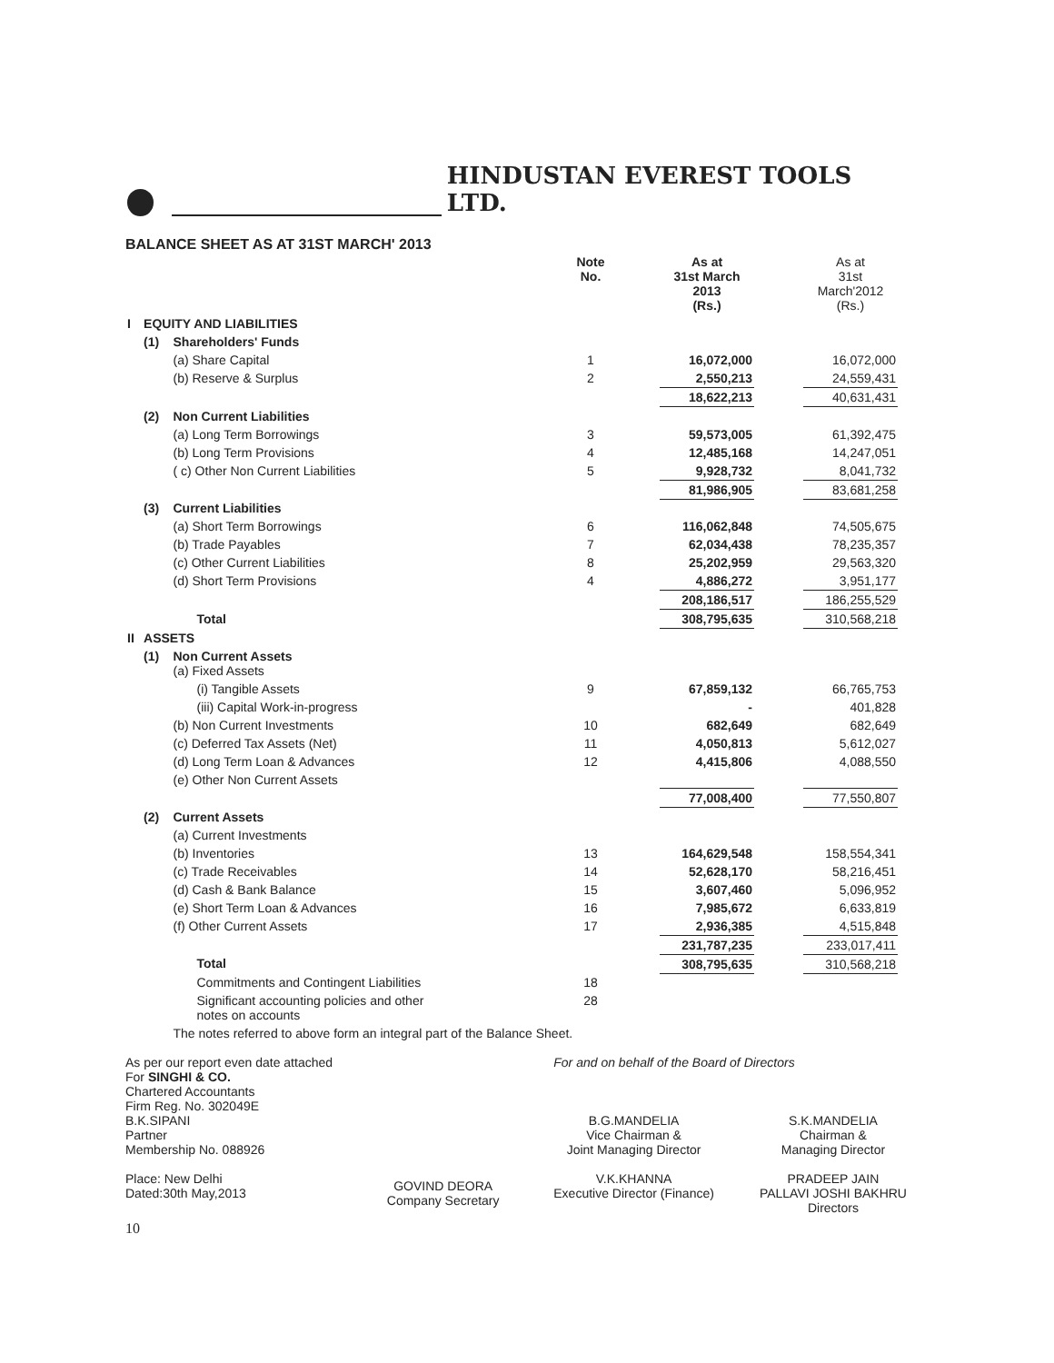HINDUSTAN EVEREST TOOLS LTD.
BALANCE SHEET AS AT 31ST MARCH' 2013
| | | | Note No. | | As at 31st March 2013 (Rs.) | | As at 31st March'2012 (Rs.) |
| --- | --- | --- | --- | --- | --- | --- | --- |
| I | EQUITY AND LIABILITIES | | | | | | |
| | (1) | Shareholders' Funds | | | | | |
| | | (a) Share Capital | 1 | | 16,072,000 | | 16,072,000 |
| | | (b) Reserve & Surplus | 2 | | 2,550,213 | | 24,559,431 |
| | | | | | 18,622,213 | | 40,631,431 |
| | (2) | Non Current Liabilities | | | | | |
| | | (a) Long Term Borrowings | 3 | | 59,573,005 | | 61,392,475 |
| | | (b) Long Term Provisions | 4 | | 12,485,168 | | 14,247,051 |
| | | ( c) Other Non Current Liabilities | 5 | | 9,928,732 | | 8,041,732 |
| | | | | | 81,986,905 | | 83,681,258 |
| | (3) | Current Liabilities | | | | | |
| | | (a) Short Term Borrowings | 6 | | 116,062,848 | | 74,505,675 |
| | | (b) Trade Payables | 7 | | 62,034,438 | | 78,235,357 |
| | | (c) Other Current Liabilities | 8 | | 25,202,959 | | 29,563,320 |
| | | (d) Short Term Provisions | 4 | | 4,886,272 | | 3,951,177 |
| | | | | | 208,186,517 | | 186,255,529 |
| | | Total | | | 308,795,635 | | 310,568,218 |
| II | ASSETS | | | | | | |
| | (1) | Non Current Assets (a) Fixed Assets | | | | | |
| | | (i) Tangible Assets | 9 | | 67,859,132 | | 66,765,753 |
| | | (iii) Capital Work-in-progress | | | - | | 401,828 |
| | | (b) Non Current Investments | 10 | | 682,649 | | 682,649 |
| | | (c) Deferred Tax Assets (Net) | 11 | | 4,050,813 | | 5,612,027 |
| | | (d) Long Term Loan & Advances | 12 | | 4,415,806 | | 4,088,550 |
| | | (e) Other Non Current Assets | | | | | |
| | | | | | 77,008,400 | | 77,550,807 |
| | (2) | Current Assets | | | | | |
| | | (a) Current Investments | | | | | |
| | | (b) Inventories | 13 | | 164,629,548 | | 158,554,341 |
| | | (c) Trade Receivables | 14 | | 52,628,170 | | 58,216,451 |
| | | (d) Cash & Bank Balance | 15 | | 3,607,460 | | 5,096,952 |
| | | (e) Short Term Loan & Advances | 16 | | 7,985,672 | | 6,633,819 |
| | | (f) Other Current Assets | 17 | | 2,936,385 | | 4,515,848 |
| | | | | | 231,787,235 | | 233,017,411 |
| | | Total | | | 308,795,635 | | 310,568,218 |
| | | Commitments and Contingent Liabilities | 18 | | | | |
| | | Significant accounting policies and other notes on accounts | 28 | | | | |
| | | The notes referred to above form an integral part of the Balance Sheet. | | | | | |
As per our report even date attached
For SINGHI & CO.
Chartered Accountants
Firm Reg. No. 302049E
B.K.SIPANI
Partner
Membership No. 088926
Place: New Delhi
Dated:30th May,2013
GOVIND DEORA
Company Secretary
For and on behalf of the Board of Directors
B.G.MANDELIA
Vice Chairman &
Joint Managing Director
V.K.KHANNA
Executive Director (Finance)
S.K.MANDELIA
Chairman &
Managing Director
PRADEEP JAIN
PALLAVI JOSHI BAKHRU
Directors
10